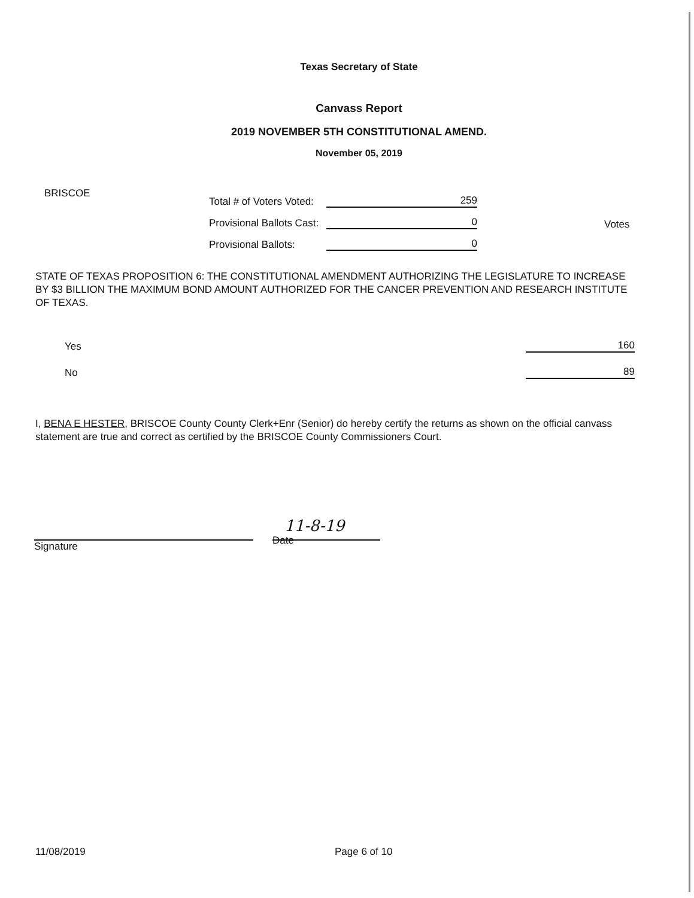Texas Secretary of State
Canvass Report
2019 NOVEMBER 5TH CONSTITUTIONAL AMEND.
November 05, 2019
BRISCOE
Total # of Voters Voted: 259
Provisional Ballots Cast: 0
Provisional Ballots: 0
Votes
STATE OF TEXAS PROPOSITION 6: THE CONSTITUTIONAL AMENDMENT AUTHORIZING THE LEGISLATURE TO INCREASE BY $3 BILLION THE MAXIMUM BOND AMOUNT AUTHORIZED FOR THE CANCER PREVENTION AND RESEARCH INSTITUTE OF TEXAS.
Yes 160
No 89
I, BENA E HESTER, BRISCOE County County Clerk+Enr (Senior) do hereby certify the returns as shown on the official canvass statement are true and correct as certified by the BRISCOE County Commissioners Court.
Signature
11-8-19
Date
11/08/2019 Page 6 of 10